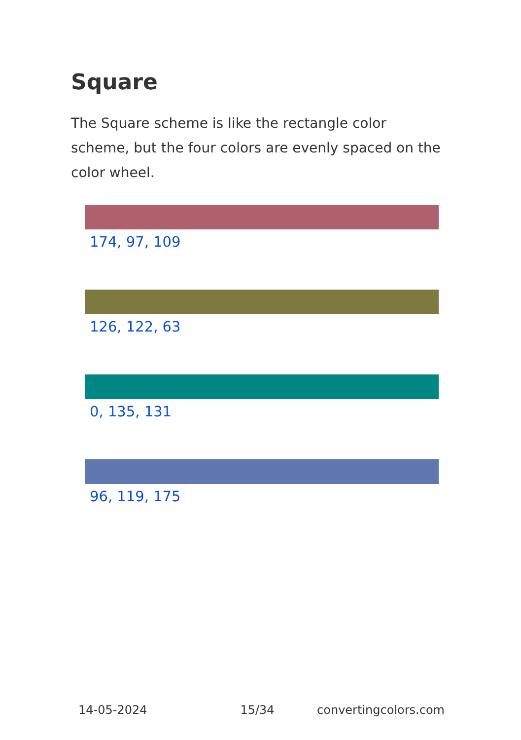Square
The Square scheme is like the rectangle color scheme, but the four colors are evenly spaced on the color wheel.
174, 97, 109
126, 122, 63
0, 135, 131
96, 119, 175
14-05-2024 15/34 convertingcolors.com